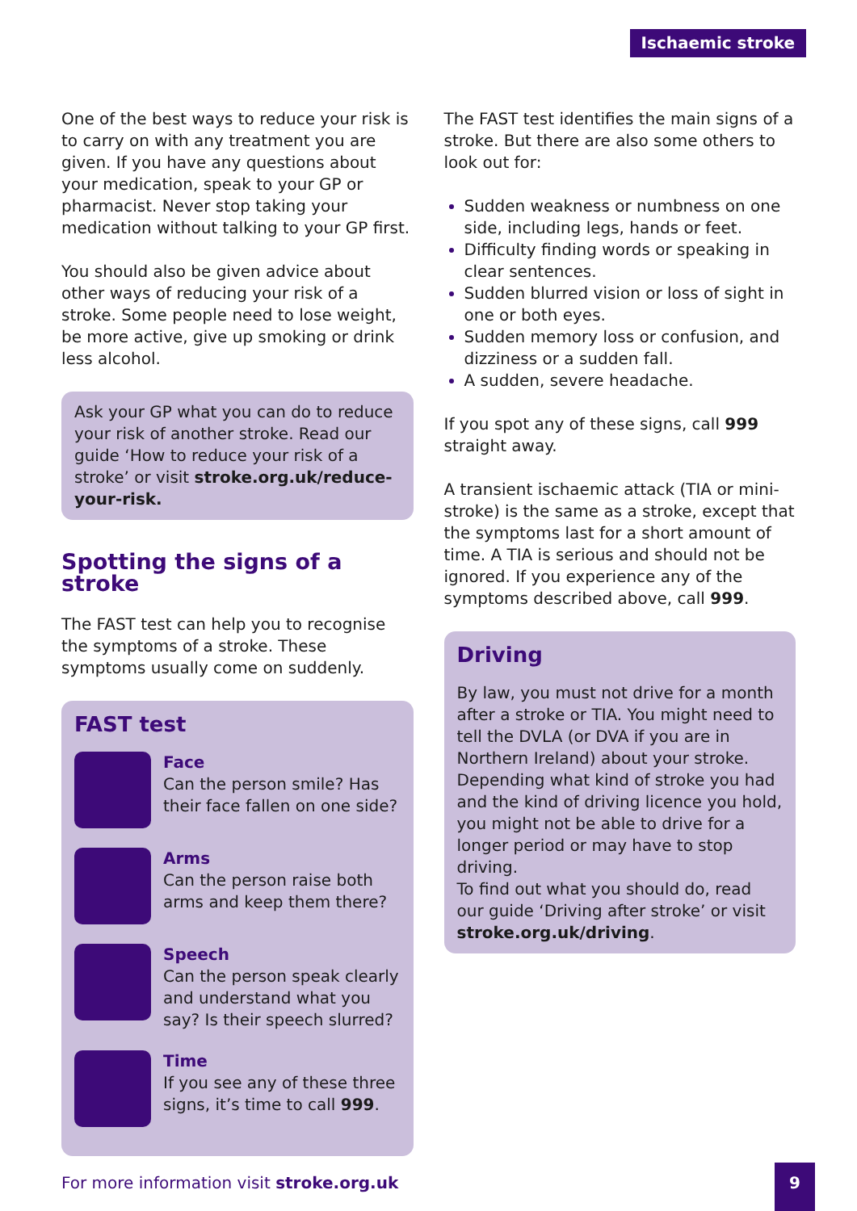Ischaemic stroke
One of the best ways to reduce your risk is to carry on with any treatment you are given. If you have any questions about your medication, speak to your GP or pharmacist. Never stop taking your medication without talking to your GP first.
You should also be given advice about other ways of reducing your risk of a stroke. Some people need to lose weight, be more active, give up smoking or drink less alcohol.
Ask your GP what you can do to reduce your risk of another stroke. Read our guide ‘How to reduce your risk of a stroke’ or visit stroke.org.uk/reduce-your-risk.
Spotting the signs of a stroke
The FAST test can help you to recognise the symptoms of a stroke. These symptoms usually come on suddenly.
FAST test
Face
Can the person smile? Has their face fallen on one side?
Arms
Can the person raise both arms and keep them there?
Speech
Can the person speak clearly and understand what you say? Is their speech slurred?
Time
If you see any of these three signs, it’s time to call 999.
The FAST test identifies the main signs of a stroke. But there are also some others to look out for:
Sudden weakness or numbness on one side, including legs, hands or feet.
Difficulty finding words or speaking in clear sentences.
Sudden blurred vision or loss of sight in one or both eyes.
Sudden memory loss or confusion, and dizziness or a sudden fall.
A sudden, severe headache.
If you spot any of these signs, call 999 straight away.
A transient ischaemic attack (TIA or mini-stroke) is the same as a stroke, except that the symptoms last for a short amount of time. A TIA is serious and should not be ignored. If you experience any of the symptoms described above, call 999.
Driving
By law, you must not drive for a month after a stroke or TIA. You might need to tell the DVLA (or DVA if you are in Northern Ireland) about your stroke. Depending what kind of stroke you had and the kind of driving licence you hold, you might not be able to drive for a longer period or may have to stop driving.
To find out what you should do, read our guide ‘Driving after stroke’ or visit stroke.org.uk/driving.
For more information visit stroke.org.uk
9